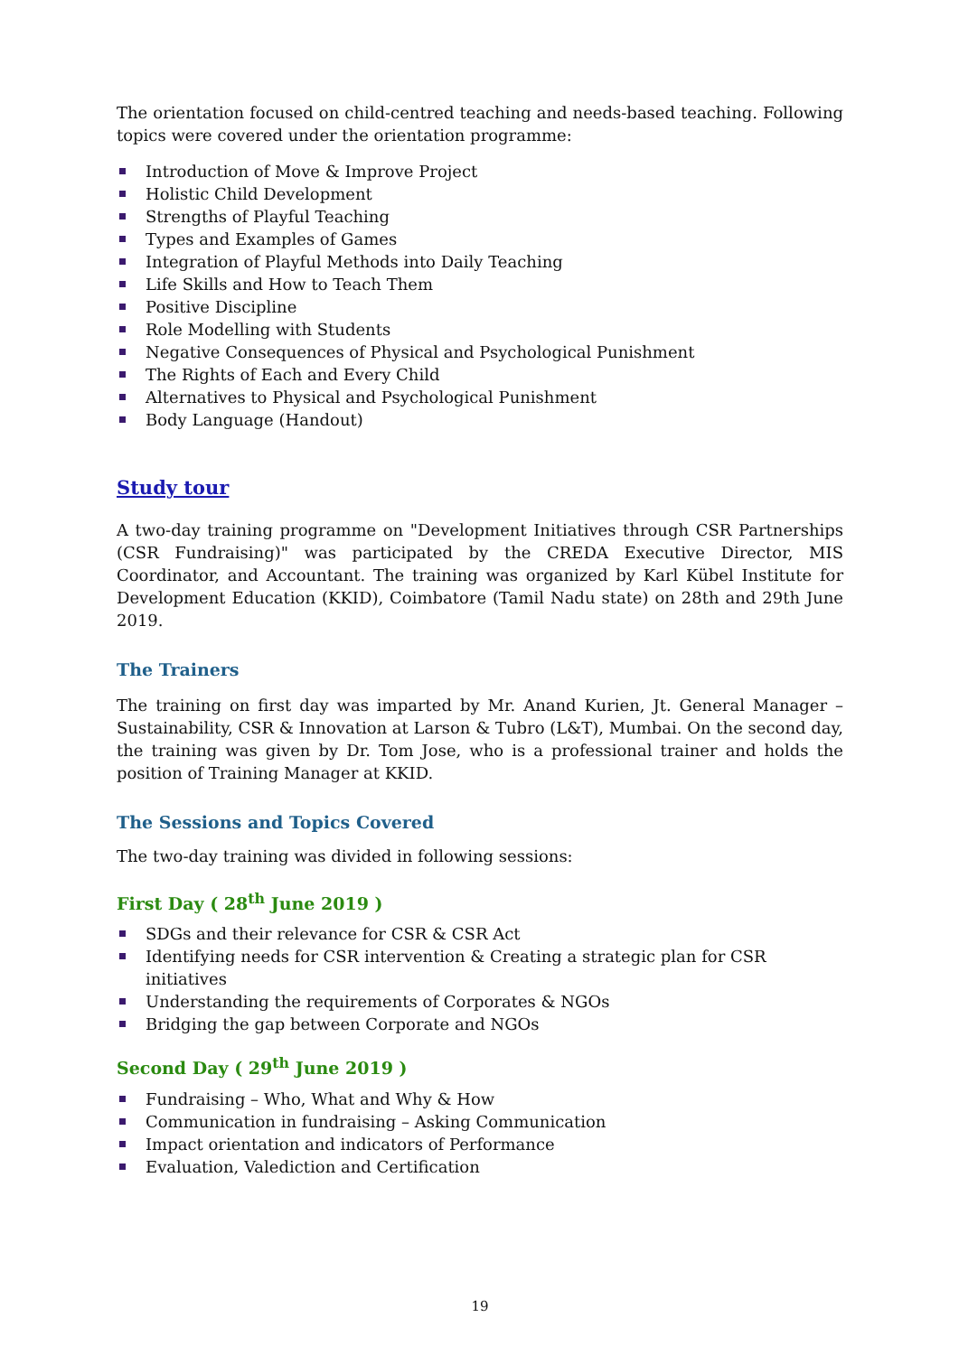The orientation focused on child-centred teaching and needs-based teaching. Following topics were covered under the orientation programme:
Introduction of Move & Improve Project
Holistic Child Development
Strengths of Playful Teaching
Types and Examples of Games
Integration of Playful Methods into Daily Teaching
Life Skills and How to Teach Them
Positive Discipline
Role Modelling with Students
Negative Consequences of Physical and Psychological Punishment
The Rights of Each and Every Child
Alternatives to Physical and Psychological Punishment
Body Language (Handout)
Study tour
A two-day training programme on "Development Initiatives through CSR Partnerships (CSR Fundraising)" was participated by the CREDA Executive Director, MIS Coordinator, and Accountant. The training was organized by Karl Kübel Institute for Development Education (KKID), Coimbatore (Tamil Nadu state) on 28th and 29th June 2019.
The Trainers
The training on first day was imparted by Mr. Anand Kurien, Jt. General Manager – Sustainability, CSR & Innovation at Larson & Tubro (L&T), Mumbai. On the second day, the training was given by Dr. Tom Jose, who is a professional trainer and holds the position of Training Manager at KKID.
The Sessions and Topics Covered
The two-day training was divided in following sessions:
First Day ( 28<sup>th</sup> June 2019 )
SDGs and their relevance for CSR & CSR Act
Identifying needs for CSR intervention & Creating a strategic plan for CSR initiatives
Understanding the requirements of Corporates & NGOs
Bridging the gap between Corporate and NGOs
Second Day ( 29<sup>th</sup> June 2019 )
Fundraising – Who, What and Why & How
Communication in fundraising – Asking Communication
Impact orientation and indicators of Performance
Evaluation, Valediction and Certification
19